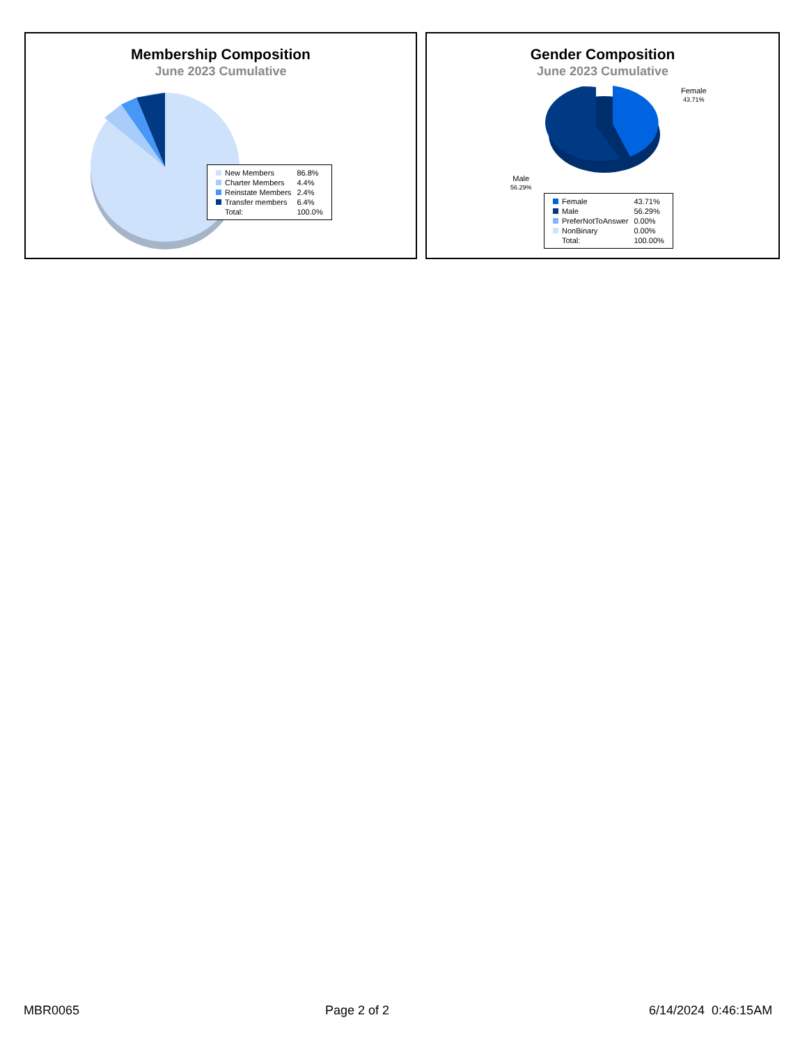Membership Composition
June 2023 Cumulative
| New Members | 86.8% |
| Charter Members | 4.4% |
| Reinstate Members | 2.4% |
| Transfer members | 6.4% |
| Total: | 100.0% |
Gender Composition
June 2023 Cumulative
Female
43.71%
Male
56.29%
| Female | 43.71% |
| Male | 56.29% |
| PreferNotToAnswer | 0.00% |
| NonBinary | 0.00% |
| Total: | 100.00% |
MBR0065 Page 2 of 2 6/14/2024 0:46:15AM